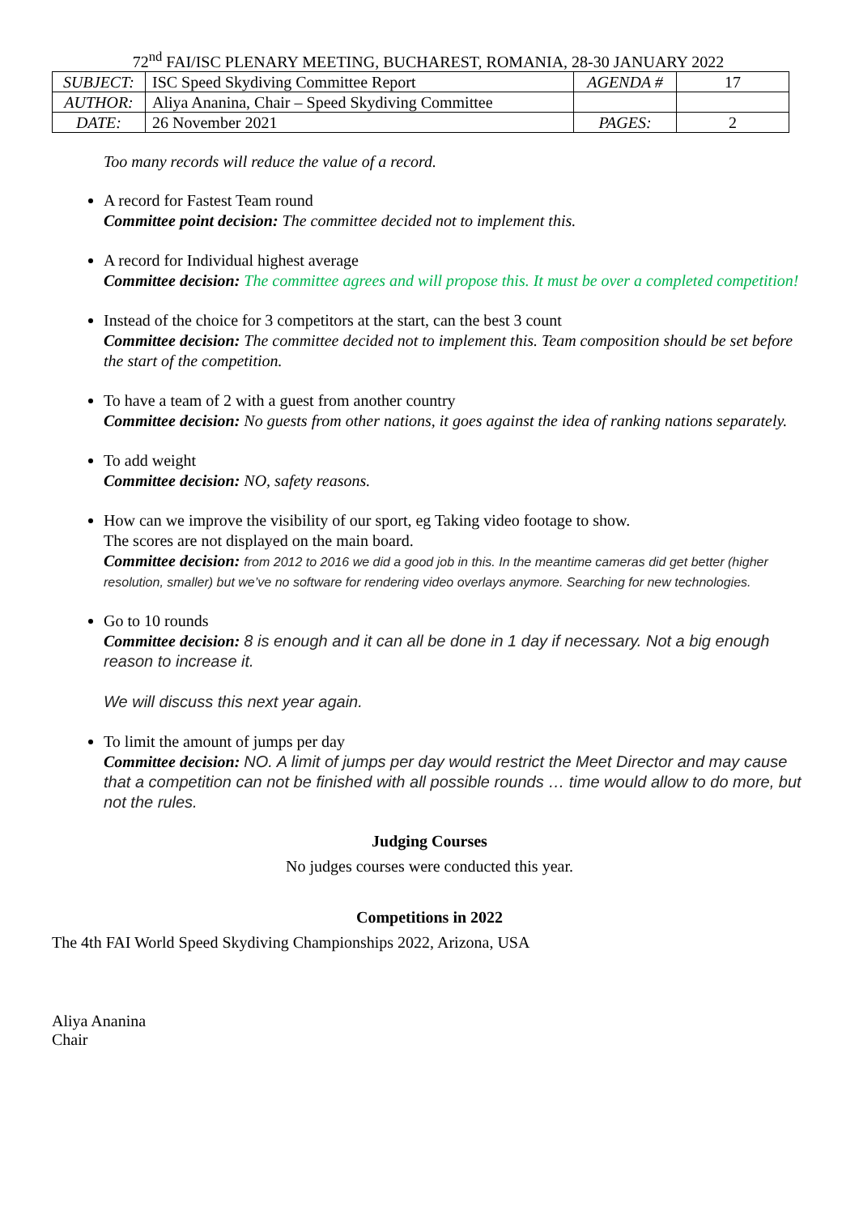72<sup>nd</sup> FAI/ISC PLENARY MEETING, BUCHAREST, ROMANIA, 28-30 JANUARY 2022
| SUBJECT: | ISC Speed Skydiving Committee Report | AGENDA # | 17 |
| AUTHOR: | Aliya Ananina, Chair – Speed Skydiving Committee | | |
| DATE: | 26 November 2021 | PAGES: | 2 |
Too many records will reduce the value of a record.
A record for Fastest Team round
Committee point decision: The committee decided not to implement this.
A record for Individual highest average
Committee decision: The committee agrees and will propose this. It must be over a completed competition!
Instead of the choice for 3 competitors at the start, can the best 3 count
Committee decision: The committee decided not to implement this. Team composition should be set before the start of the competition.
To have a team of 2 with a guest from another country
Committee decision: No guests from other nations, it goes against the idea of ranking nations separately.
To add weight
Committee decision: NO, safety reasons.
How can we improve the visibility of our sport, eg Taking video footage to show.
The scores are not displayed on the main board.
Committee decision: from 2012 to 2016 we did a good job in this. In the meantime cameras did get better (higher resolution, smaller) but we’ve no software for rendering video overlays anymore. Searching for new technologies.
Go to 10 rounds
Committee decision: 8 is enough and it can all be done in 1 day if necessary. Not a big enough reason to increase it.
We will discuss this next year again.
To limit the amount of jumps per day
Committee decision: NO. A limit of jumps per day would restrict the Meet Director and may cause that a competition can not be finished with all possible rounds … time would allow to do more, but not the rules.
Judging Courses
No judges courses were conducted this year.
Competitions in 2022
The 4th FAI World Speed Skydiving Championships 2022, Arizona, USA
Aliya Ananina
Chair